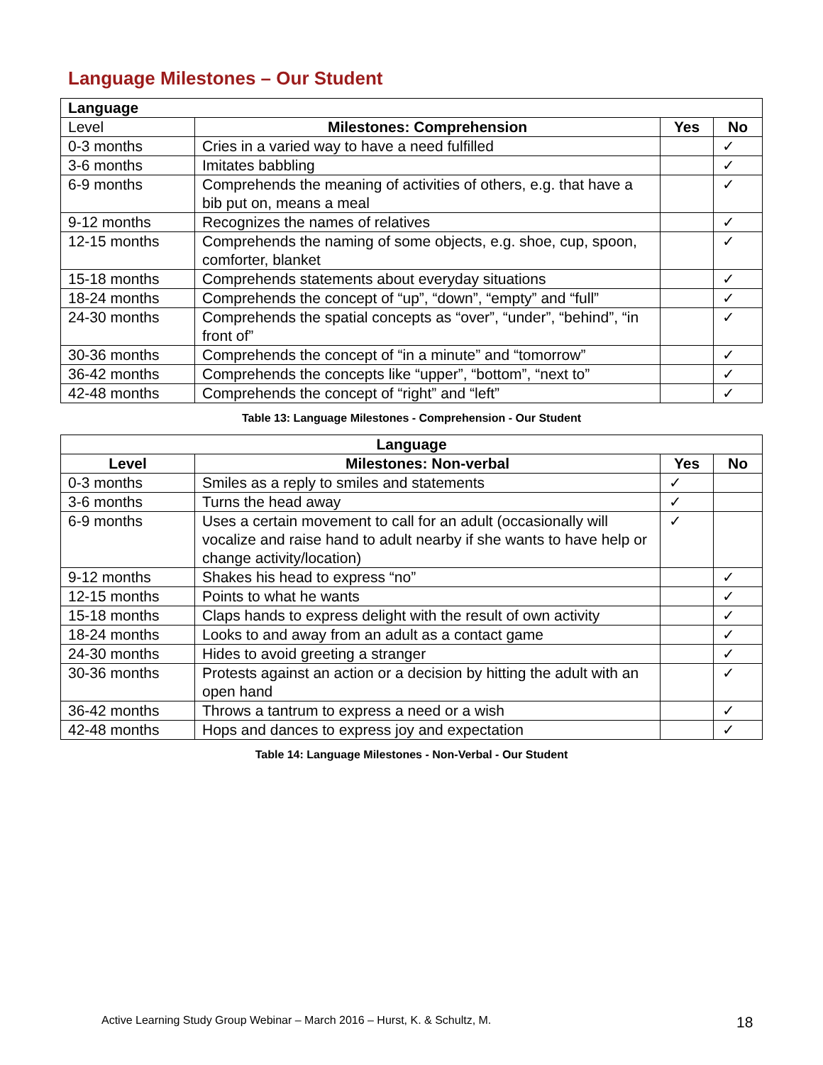Language Milestones – Our Student
| Language | | | |
| Level | Milestones: Comprehension | Yes | No |
| 0-3 months | Cries in a varied way to have a need fulfilled | | ✓ |
| 3-6 months | Imitates babbling | | ✓ |
| 6-9 months | Comprehends the meaning of activities of others, e.g. that have a bib put on, means a meal | | ✓ |
| 9-12 months | Recognizes the names of relatives | | ✓ |
| 12-15 months | Comprehends the naming of some objects, e.g. shoe, cup, spoon, comforter, blanket | | ✓ |
| 15-18 months | Comprehends statements about everyday situations | | ✓ |
| 18-24 months | Comprehends the concept of “up”, “down”, “empty” and “full” | | ✓ |
| 24-30 months | Comprehends the spatial concepts as “over”, “under”, “behind”, “in front of” | | ✓ |
| 30-36 months | Comprehends the concept of “in a minute” and “tomorrow” | | ✓ |
| 36-42 months | Comprehends the concepts like “upper”, “bottom”, “next to” | | ✓ |
| 42-48 months | Comprehends the concept of “right” and “left” | | ✓ |
Table 13: Language Milestones - Comprehension - Our Student
| Language | | | |
| --- | --- | --- | --- |
| Level | Milestones: Non-verbal | Yes | No |
| 0-3 months | Smiles as a reply to smiles and statements | ✓ | |
| 3-6 months | Turns the head away | ✓ | |
| 6-9 months | Uses a certain movement to call for an adult (occasionally will vocalize and raise hand to adult nearby if she wants to have help or change activity/location) | ✓ | |
| 9-12 months | Shakes his head to express “no” | | ✓ |
| 12-15 months | Points to what he wants | | ✓ |
| 15-18 months | Claps hands to express delight with the result of own activity | | ✓ |
| 18-24 months | Looks to and away from an adult as a contact game | | ✓ |
| 24-30 months | Hides to avoid greeting a stranger | | ✓ |
| 30-36 months | Protests against an action or a decision by hitting the adult with an open hand | | ✓ |
| 36-42 months | Throws a tantrum to express a need or a wish | | ✓ |
| 42-48 months | Hops and dances to express joy and expectation | | ✓ |
Table 14: Language Milestones - Non-Verbal - Our Student
Active Learning Study Group Webinar – March 2016 – Hurst, K. & Schultz, M.
18